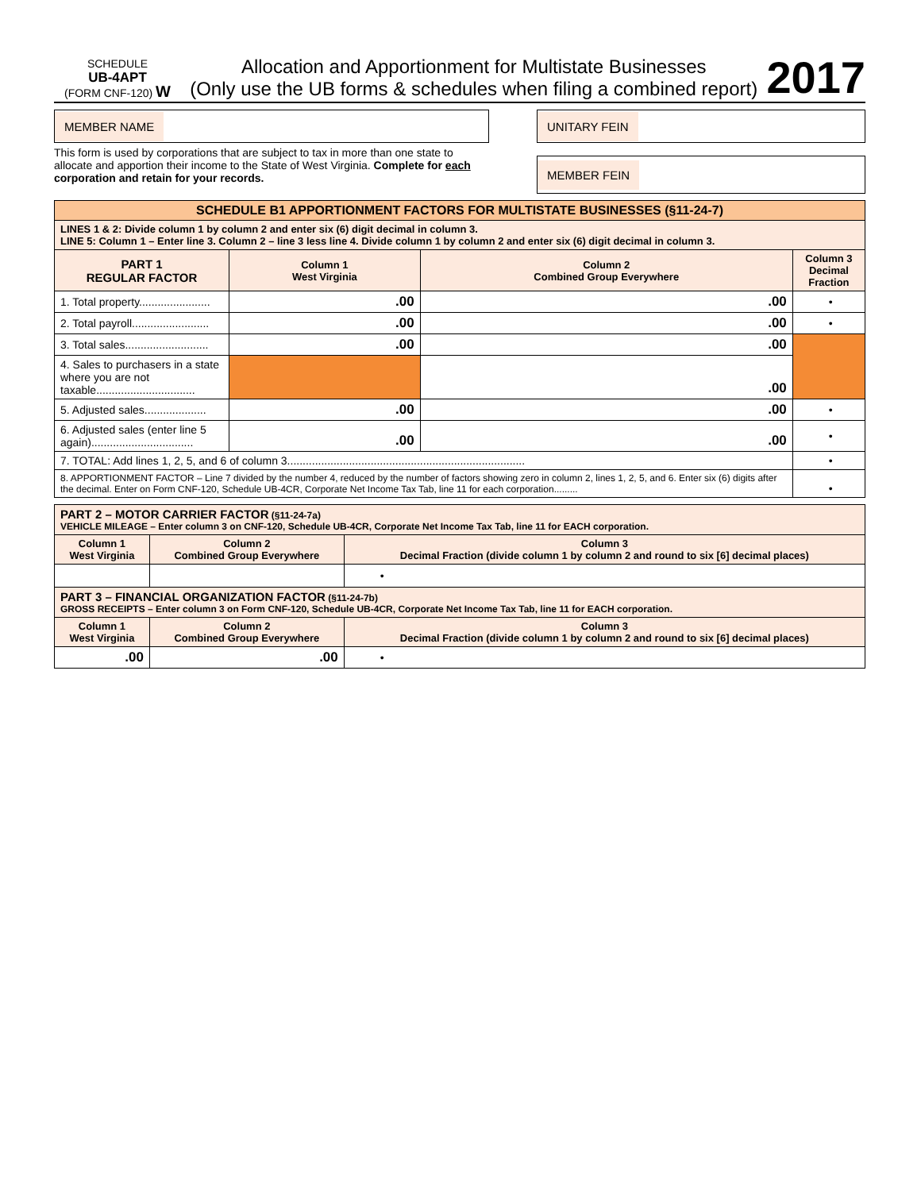SCHEDULE
UB-4APT
(FORM CNF-120) W
Allocation and Apportionment for Multistate Businesses
(Only use the UB forms & schedules when filing a combined report)
2017
MEMBER NAME
This form is used by corporations that are subject to tax in more than one state to allocate and apportion their income to the State of West Virginia. Complete for each corporation and retain for your records.
UNITARY FEIN
MEMBER FEIN
| SCHEDULE B1 APPORTIONMENT FACTORS FOR MULTISTATE BUSINESSES (§11-24-7) | | | |
| LINES 1 & 2: Divide column 1 by column 2 and enter six (6) digit decimal in column 3. LINE 5: Column 1 – Enter line 3. Column 2 – line 3 less line 4. Divide column 1 by column 2 and enter six (6) digit decimal in column 3. | | | |
| PART 1 REGULAR FACTOR | Column 1 West Virginia | Column 2 Combined Group Everywhere | Column 3 Decimal Fraction |
| 1. Total property....................... | .00 | .00 | • |
| 2. Total payroll......................... | .00 | .00 | • |
| 3. Total sales........................... | .00 | .00 | |
| 4. Sales to purchasers in a state where you are not taxable................................ | | .00 | |
| 5. Adjusted sales.................... | .00 | .00 | • |
| 6. Adjusted sales (enter line 5 again)................................. | .00 | .00 | • |
| 7. TOTAL: Add lines 1, 2, 5, and 6 of column 3............................................................................. | | | • |
| 8. APPORTIONMENT FACTOR – Line 7 divided by the number 4, reduced by the number of factors showing zero in column 2, lines 1, 2, 5, and 6. Enter six (6) digits after the decimal. Enter on Form CNF-120, Schedule UB-4CR, Corporate Net Income Tax Tab, line 11 for each corporation......... | | | • |
| PART 2 – MOTOR CARRIER FACTOR (§11-24-7a) VEHICLE MILEAGE – Enter column 3 on CNF-120, Schedule UB-4CR, Corporate Net Income Tax Tab, line 11 for EACH corporation. | | |
| Column 1 West Virginia | Column 2 Combined Group Everywhere | Column 3 Decimal Fraction (divide column 1 by column 2 and round to six [6] decimal places) |
| | | • |
| PART 3 – FINANCIAL ORGANIZATION FACTOR (§11-24-7b) GROSS RECEIPTS – Enter column 3 on Form CNF-120, Schedule UB-4CR, Corporate Net Income Tax Tab, line 11 for EACH corporation. | | |
| Column 1 West Virginia | Column 2 Combined Group Everywhere | Column 3 Decimal Fraction (divide column 1 by column 2 and round to six [6] decimal places) |
| .00 | .00 | • |